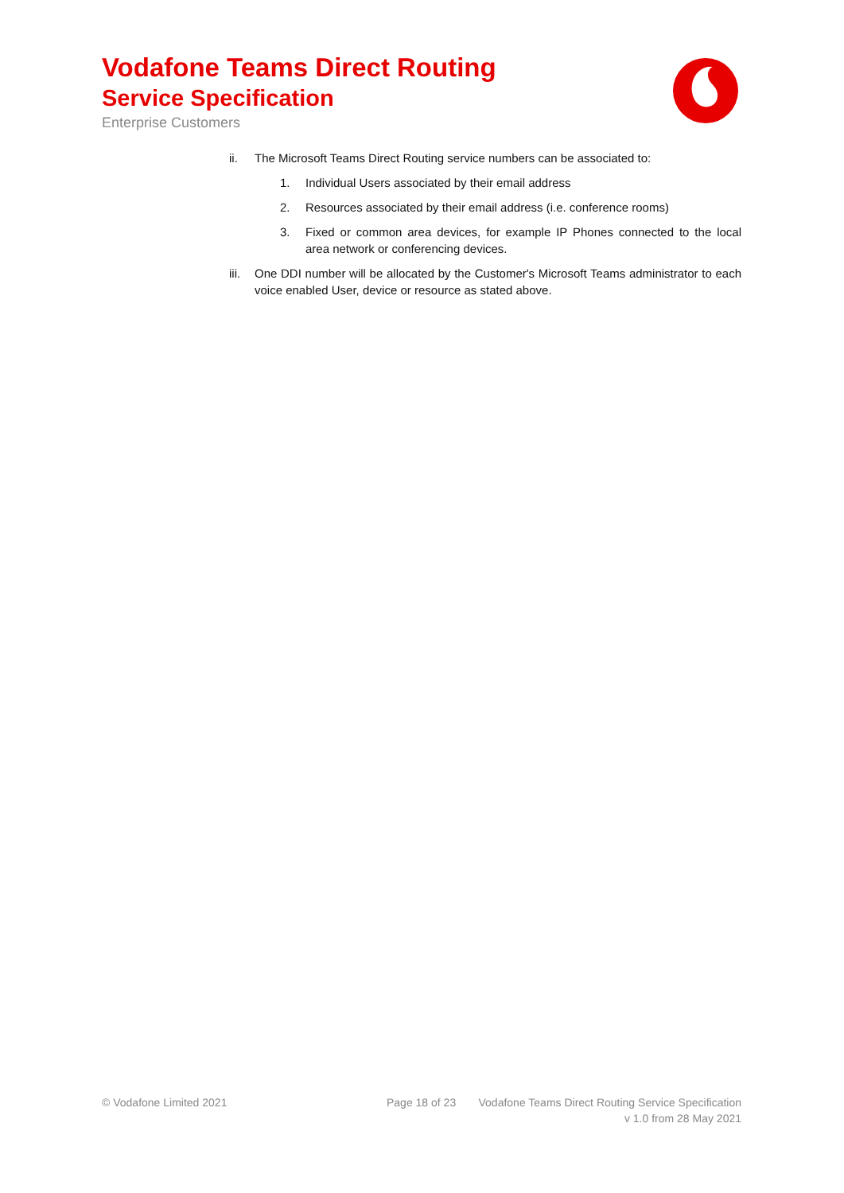Vodafone Teams Direct Routing
Service Specification
Enterprise Customers
ii. The Microsoft Teams Direct Routing service numbers can be associated to:
1. Individual Users associated by their email address
2. Resources associated by their email address (i.e. conference rooms)
3. Fixed or common area devices, for example IP Phones connected to the local area network or conferencing devices.
iii. One DDI number will be allocated by the Customer's Microsoft Teams administrator to each voice enabled User, device or resource as stated above.
© Vodafone Limited 2021 Page 18 of 23 Vodafone Teams Direct Routing Service Specification
v 1.0 from 28 May 2021